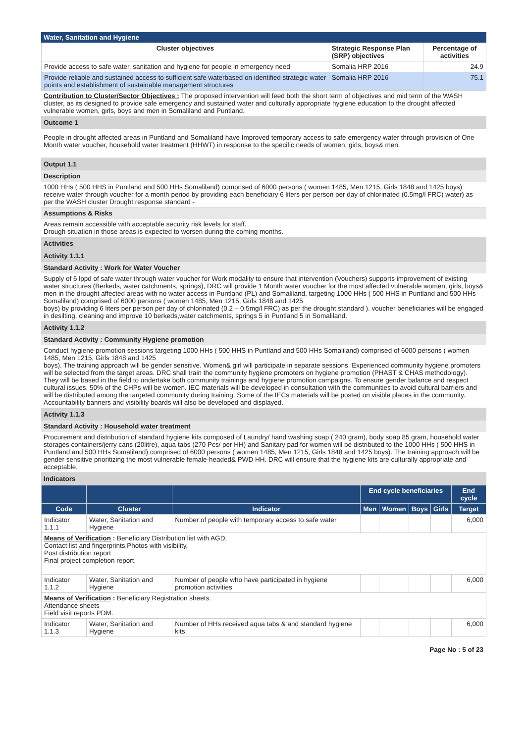Water, Sanitation and Hygiene
| Cluster objectives | Strategic Response Plan (SRP) objectives | Percentage of activities |
| --- | --- | --- |
| Provide access to safe water, sanitation and hygiene for people in emergency need | Somalia HRP 2016 | 24.9 |
| Provide reliable and sustained access to sufficient safe waterbased on identified strategic water points and establishment of sustainable management structures | Somalia HRP 2016 | 75.1 |
Contribution to Cluster/Sector Objectives : The proposed intervention will feed both the short term of objectives and mid term of the WASH cluster, as its designed to provide safe emergency and sustained water and culturally appropriate hygiene education to the drought affected vulnerable women, girls, boys and men in Somaliland and Puntland.
Outcome 1
People in drought affected areas in Puntland and Somaliland have Improved temporary access to safe emergency water through provision of One Month water voucher, household water treatment (HHWT) in response to the specific needs of women, girls, boys& men.
Output 1.1
Description
1000 HHs ( 500 HHS in Puntland and 500 HHs Somaliland) comprised of 6000 persons ( women 1485, Men 1215, Girls 1848 and 1425 boys) receive water through voucher for a month period by providing each beneficiary 6 liters per person per day of chlorinated (0.5mg/l FRC) water) as per the WASH cluster Drought response standard -
Assumptions & Risks
Areas remain accessible with acceptable security risk levels for staff.
Drough situation in those areas is expected to worsen during the coming months.
Activities
Activity 1.1.1
Standard Activity : Work for Water Voucher
Supply of 6 lppd of safe water through water voucher for Work modality to ensure that intervention (Vouchers) supports improvement of existing water structures (Berkeds, water catchments, springs), DRC will provide 1 Month water voucher for the most affected vulnerable women, girls, boys& men in the drought affected areas with no water access in Puntland (PL) and Somaliland, targeting 1000 HHs ( 500 HHS in Puntland and 500 HHs Somaliland) comprised of 6000 persons ( women 1485, Men 1215, Girls 1848 and 1425
boys) by providing 6 liters per person per day of chlorinated (0.2 – 0.5mg/l FRC) as per the drought standard ). voucher beneficiaries will be engaged in desilting, cleaning and improve 10 berkeds,water catchments, springs 5 in Puntland 5 in Somaliland.
Activity 1.1.2
Standard Activity : Community Hygiene promotion
Conduct hygiene promotion sessions targeting 1000 HHs ( 500 HHS in Puntland and 500 HHs Somaliland) comprised of 6000 persons ( women 1485, Men 1215, Girls 1848 and 1425
boys). The training approach will be gender sensitive. Women& girl will participate in separate sessions. Experienced community hygiene promoters will be selected from the target areas. DRC shall train the community hygiene promoters on hygiene promotion (PHAST & CHAS methodology). They will be based in the field to undertake both community trainings and hygiene promotion campaigns. To ensure gender balance and respect cultural issues, 50% of the CHPs will be women. IEC materials will be developed in consultation with the communities to avoid cultural barriers and will be distributed among the targeted community during training. Some of the IECs materials will be posted on visible places in the community. Accountability banners and visibility boards will also be developed and displayed.
Activity 1.1.3
Standard Activity : Household water treatment
Procurement and distribution of standard hygiene kits composed of Laundry/ hand washing soap ( 240 gram), body soap 85 gram, household water storages containers/jerry cans (20litre), aqua tabs (270 Pcs/ per HH) and Sanitary pad for women will be distributed to the 1000 HHs ( 500 HHS in Puntland and 500 HHs Somaliland) comprised of 6000 persons ( women 1485, Men 1215, Girls 1848 and 1425 boys). The training approach will be gender sensitive prioritizing the most vulnerable female-headed& PWD HH. DRC will ensure that the hygiene kits are culturally appropriate and acceptable.
Indicators
| | | | End cycle beneficiaries | | | | End cycle |
| --- | --- | --- | --- | --- | --- | --- | --- |
| Code | Cluster | Indicator | Men | Women | Boys | Girls | Target |
| Indicator 1.1.1 | Water, Sanitation and Hygiene | Number of people with temporary access to safe water | | | | | 6,000 |
| Means of Verification : Beneficiary Distribution list with AGD, Contact list and fingerprints,Photos with visibility, Post distribution report Final project completion report. | | | | | | | |
| Indicator 1.1.2 | Water, Sanitation and Hygiene | Number of people who have participated in hygiene promotion activities | | | | | 6,000 |
| Means of Verification : Beneficiary Registration sheets. Attendance sheets Field visit reports PDM. | | | | | | | |
| Indicator 1.1.3 | Water, Sanitation and Hygiene | Number of HHs received aqua tabs & and standard hygiene kits | | | | | 6,000 |
Page No : 5 of 23